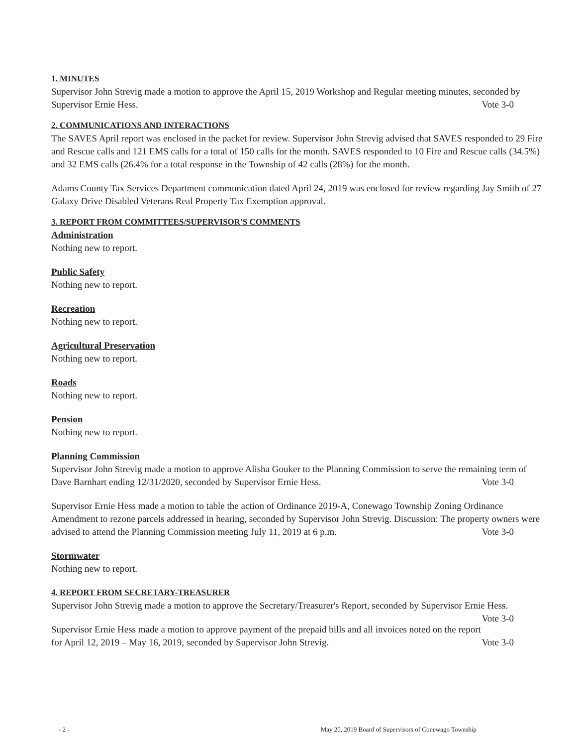1. MINUTES
Supervisor John Strevig made a motion to approve the April 15, 2019 Workshop and Regular meeting minutes, seconded by Supervisor Ernie Hess. Vote 3-0
2. COMMUNICATIONS AND INTERACTIONS
The SAVES April report was enclosed in the packet for review. Supervisor John Strevig advised that SAVES responded to 29 Fire and Rescue calls and 121 EMS calls for a total of 150 calls for the month. SAVES responded to 10 Fire and Rescue calls (34.5%) and 32 EMS calls (26.4% for a total response in the Township of 42 calls (28%) for the month.
Adams County Tax Services Department communication dated April 24, 2019 was enclosed for review regarding Jay Smith of 27 Galaxy Drive Disabled Veterans Real Property Tax Exemption approval.
3. REPORT FROM COMMITTEES/SUPERVISOR'S COMMENTS
Administration
Nothing new to report.
Public Safety
Nothing new to report.
Recreation
Nothing new to report.
Agricultural Preservation
Nothing new to report.
Roads
Nothing new to report.
Pension
Nothing new to report.
Planning Commission
Supervisor John Strevig made a motion to approve Alisha Gouker to the Planning Commission to serve the remaining term of Dave Barnhart ending 12/31/2020, seconded by Supervisor Ernie Hess. Vote 3-0
Supervisor Ernie Hess made a motion to table the action of Ordinance 2019-A, Conewago Township Zoning Ordinance Amendment to rezone parcels addressed in hearing, seconded by Supervisor John Strevig. Discussion: The property owners were advised to attend the Planning Commission meeting July 11, 2019 at 6 p.m. Vote 3-0
Stormwater
Nothing new to report.
4. REPORT FROM SECRETARY-TREASURER
Supervisor John Strevig made a motion to approve the Secretary/Treasurer's Report, seconded by Supervisor Ernie Hess. Vote 3-0
Supervisor Ernie Hess made a motion to approve payment of the prepaid bills and all invoices noted on the report for April 12, 2019 – May 16, 2019, seconded by Supervisor John Strevig. Vote 3-0
- 2 - May 20, 2019 Board of Supervisors of Conewago Township